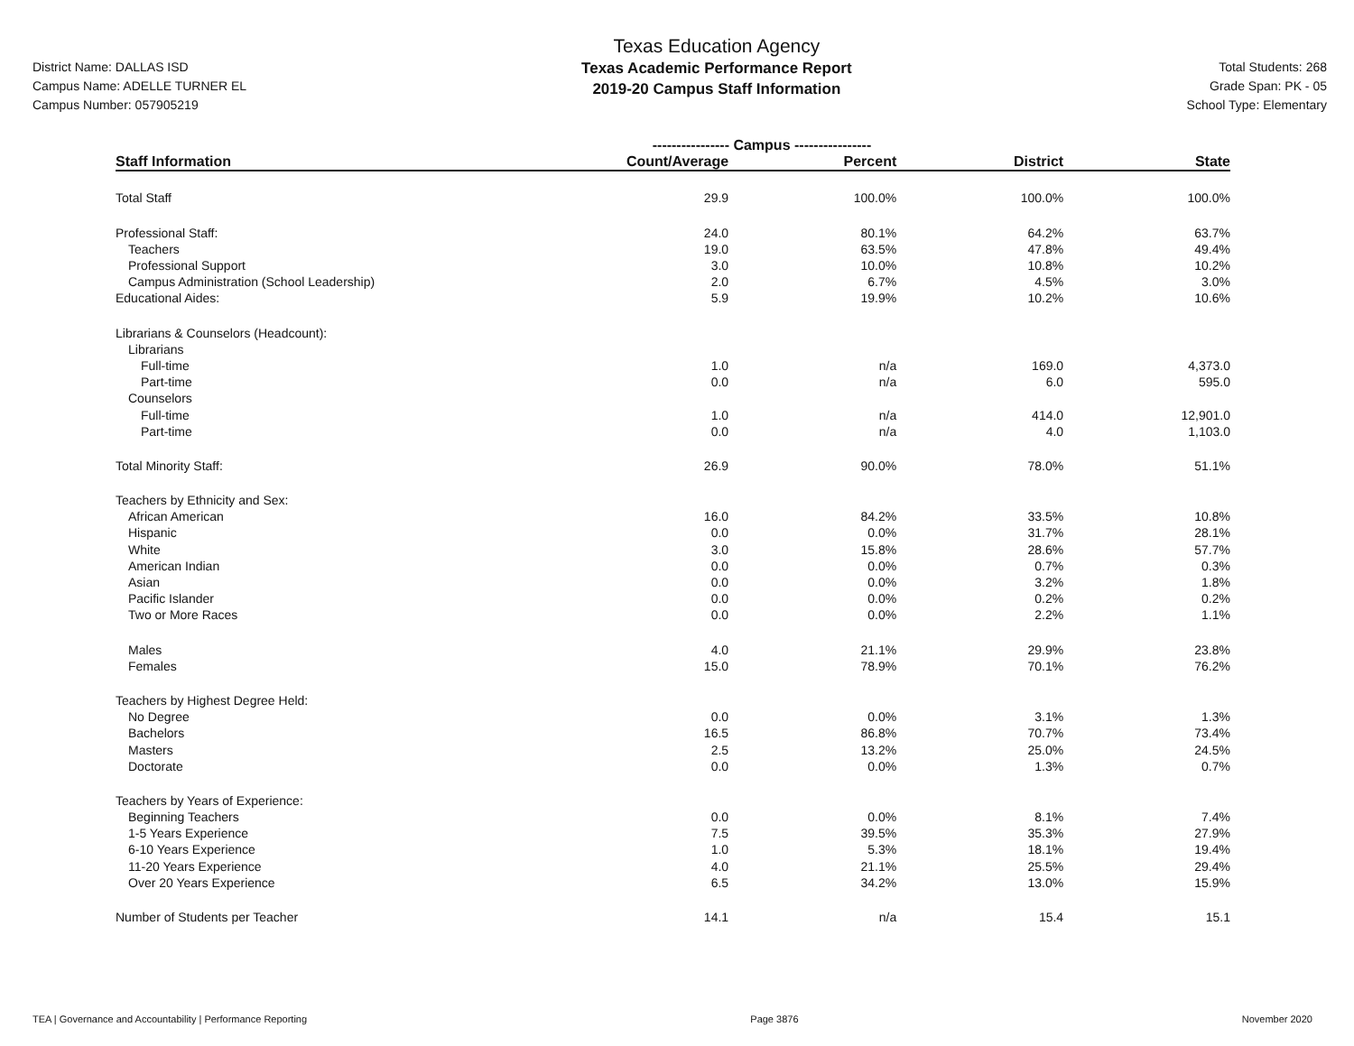District Name: DALLAS ISD
Campus Name: ADELLE TURNER EL
Campus Number: 057905219
Texas Education Agency
Texas Academic Performance Report
2019-20 Campus Staff Information
Total Students: 268
Grade Span: PK - 05
School Type: Elementary
| | ---------------- Campus ---------------- | | | |
| --- | --- | --- | --- | --- |
| Staff Information | Count/Average | Percent | District | State |
| Total Staff | 29.9 | 100.0% | 100.0% | 100.0% |
| Professional Staff: | 24.0 | 80.1% | 64.2% | 63.7% |
| Teachers | 19.0 | 63.5% | 47.8% | 49.4% |
| Professional Support | 3.0 | 10.0% | 10.8% | 10.2% |
| Campus Administration (School Leadership) | 2.0 | 6.7% | 4.5% | 3.0% |
| Educational Aides: | 5.9 | 19.9% | 10.2% | 10.6% |
| Librarians & Counselors (Headcount): | | | | |
| Librarians | | | | |
| Full-time | 1.0 | n/a | 169.0 | 4,373.0 |
| Part-time | 0.0 | n/a | 6.0 | 595.0 |
| Counselors | | | | |
| Full-time | 1.0 | n/a | 414.0 | 12,901.0 |
| Part-time | 0.0 | n/a | 4.0 | 1,103.0 |
| Total Minority Staff: | 26.9 | 90.0% | 78.0% | 51.1% |
| Teachers by Ethnicity and Sex: | | | | |
| African American | 16.0 | 84.2% | 33.5% | 10.8% |
| Hispanic | 0.0 | 0.0% | 31.7% | 28.1% |
| White | 3.0 | 15.8% | 28.6% | 57.7% |
| American Indian | 0.0 | 0.0% | 0.7% | 0.3% |
| Asian | 0.0 | 0.0% | 3.2% | 1.8% |
| Pacific Islander | 0.0 | 0.0% | 0.2% | 0.2% |
| Two or More Races | 0.0 | 0.0% | 2.2% | 1.1% |
| Males | 4.0 | 21.1% | 29.9% | 23.8% |
| Females | 15.0 | 78.9% | 70.1% | 76.2% |
| Teachers by Highest Degree Held: | | | | |
| No Degree | 0.0 | 0.0% | 3.1% | 1.3% |
| Bachelors | 16.5 | 86.8% | 70.7% | 73.4% |
| Masters | 2.5 | 13.2% | 25.0% | 24.5% |
| Doctorate | 0.0 | 0.0% | 1.3% | 0.7% |
| Teachers by Years of Experience: | | | | |
| Beginning Teachers | 0.0 | 0.0% | 8.1% | 7.4% |
| 1-5 Years Experience | 7.5 | 39.5% | 35.3% | 27.9% |
| 6-10 Years Experience | 1.0 | 5.3% | 18.1% | 19.4% |
| 11-20 Years Experience | 4.0 | 21.1% | 25.5% | 29.4% |
| Over 20 Years Experience | 6.5 | 34.2% | 13.0% | 15.9% |
| Number of Students per Teacher | 14.1 | n/a | 15.4 | 15.1 |
TEA | Governance and Accountability | Performance Reporting Page 3876 November 2020